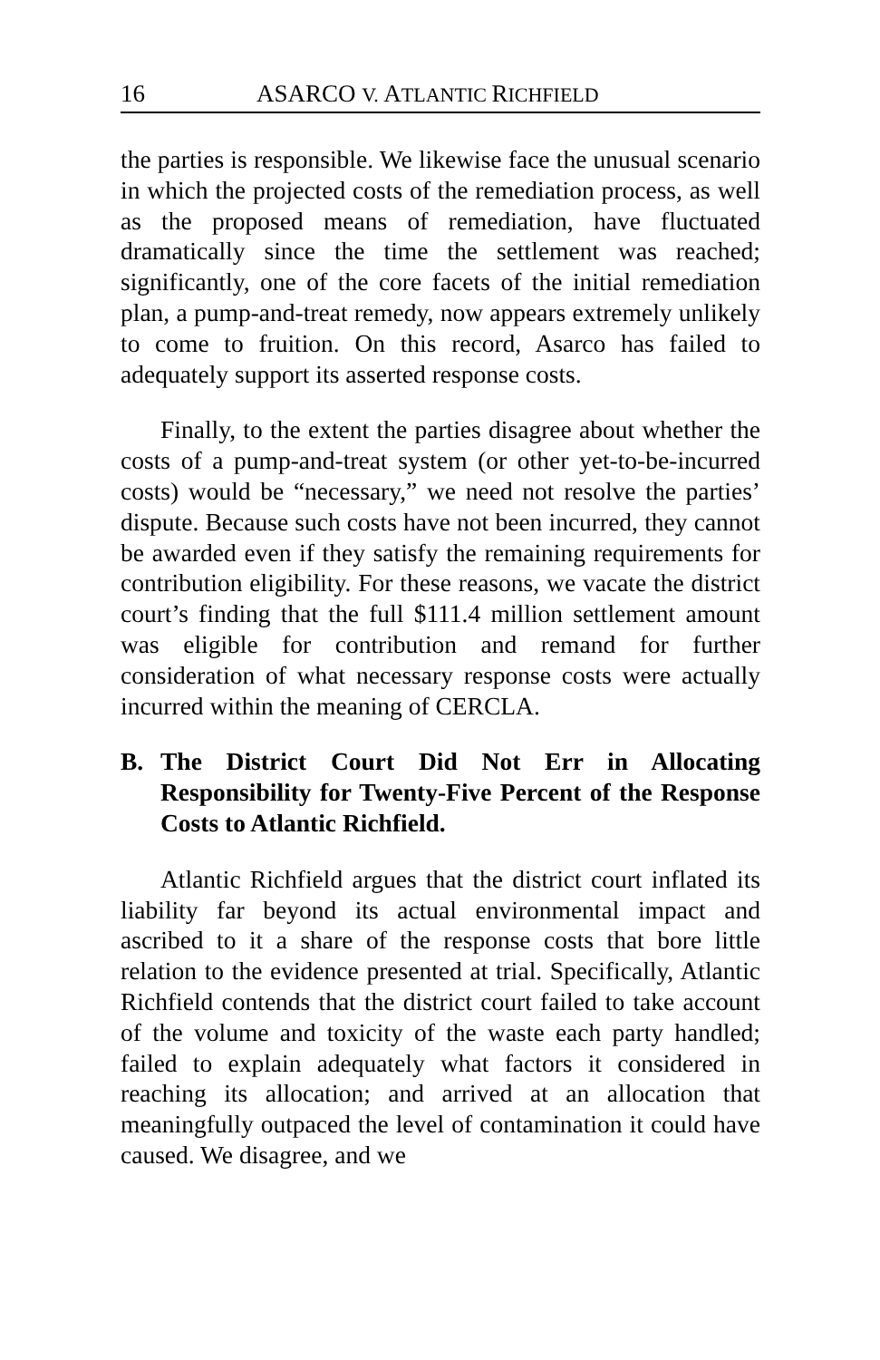16 ASARCO V. ATLANTIC RICHFIELD
the parties is responsible. We likewise face the unusual scenario in which the projected costs of the remediation process, as well as the proposed means of remediation, have fluctuated dramatically since the time the settlement was reached; significantly, one of the core facets of the initial remediation plan, a pump-and-treat remedy, now appears extremely unlikely to come to fruition. On this record, Asarco has failed to adequately support its asserted response costs.
Finally, to the extent the parties disagree about whether the costs of a pump-and-treat system (or other yet-to-be-incurred costs) would be “necessary,” we need not resolve the parties’ dispute. Because such costs have not been incurred, they cannot be awarded even if they satisfy the remaining requirements for contribution eligibility. For these reasons, we vacate the district court’s finding that the full $111.4 million settlement amount was eligible for contribution and remand for further consideration of what necessary response costs were actually incurred within the meaning of CERCLA.
B. The District Court Did Not Err in Allocating Responsibility for Twenty-Five Percent of the Response Costs to Atlantic Richfield.
Atlantic Richfield argues that the district court inflated its liability far beyond its actual environmental impact and ascribed to it a share of the response costs that bore little relation to the evidence presented at trial. Specifically, Atlantic Richfield contends that the district court failed to take account of the volume and toxicity of the waste each party handled; failed to explain adequately what factors it considered in reaching its allocation; and arrived at an allocation that meaningfully outpaced the level of contamination it could have caused. We disagree, and we